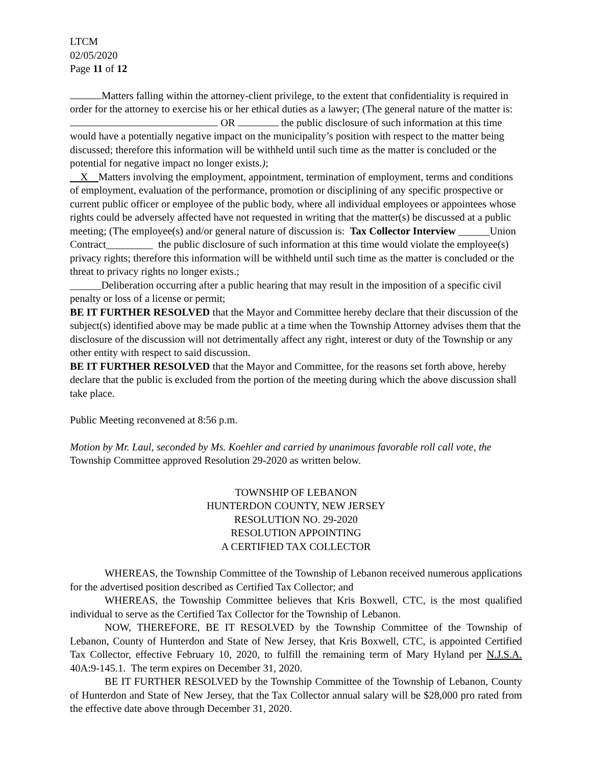LTCM
02/05/2020
Page 11 of 12
Matters falling within the attorney-client privilege, to the extent that confidentiality is required in order for the attorney to exercise his or her ethical duties as a lawyer; (The general nature of the matter is: OR the public disclosure of such information at this time would have a potentially negative impact on the municipality’s position with respect to the matter being discussed; therefore this information will be withheld until such time as the matter is concluded or the potential for negative impact no longer exists.);
X Matters involving the employment, appointment, termination of employment, terms and conditions of employment, evaluation of the performance, promotion or disciplining of any specific prospective or current public officer or employee of the public body, where all individual employees or appointees whose rights could be adversely affected have not requested in writing that the matter(s) be discussed at a public meeting; (The employee(s) and/or general nature of discussion is: Tax Collector Interview ______Union Contract_________ the public disclosure of such information at this time would violate the employee(s) privacy rights; therefore this information will be withheld until such time as the matter is concluded or the threat to privacy rights no longer exists.;
______Deliberation occurring after a public hearing that may result in the imposition of a specific civil penalty or loss of a license or permit;
BE IT FURTHER RESOLVED that the Mayor and Committee hereby declare that their discussion of the subject(s) identified above may be made public at a time when the Township Attorney advises them that the disclosure of the discussion will not detrimentally affect any right, interest or duty of the Township or any other entity with respect to said discussion.
BE IT FURTHER RESOLVED that the Mayor and Committee, for the reasons set forth above, hereby declare that the public is excluded from the portion of the meeting during which the above discussion shall take place.
Public Meeting reconvened at 8:56 p.m.
Motion by Mr. Laul, seconded by Ms. Koehler and carried by unanimous favorable roll call vote, the Township Committee approved Resolution 29-2020 as written below.
TOWNSHIP OF LEBANON
HUNTERDON COUNTY, NEW JERSEY
RESOLUTION NO. 29-2020
RESOLUTION APPOINTING
A CERTIFIED TAX COLLECTOR
WHEREAS, the Township Committee of the Township of Lebanon received numerous applications for the advertised position described as Certified Tax Collector; and
WHEREAS, the Township Committee believes that Kris Boxwell, CTC, is the most qualified individual to serve as the Certified Tax Collector for the Township of Lebanon.
NOW, THEREFORE, BE IT RESOLVED by the Township Committee of the Township of Lebanon, County of Hunterdon and State of New Jersey, that Kris Boxwell, CTC, is appointed Certified Tax Collector, effective February 10, 2020, to fulfill the remaining term of Mary Hyland per N.J.S.A. 40A:9-145.1. The term expires on December 31, 2020.
BE IT FURTHER RESOLVED by the Township Committee of the Township of Lebanon, County of Hunterdon and State of New Jersey, that the Tax Collector annual salary will be $28,000 pro rated from the effective date above through December 31, 2020.